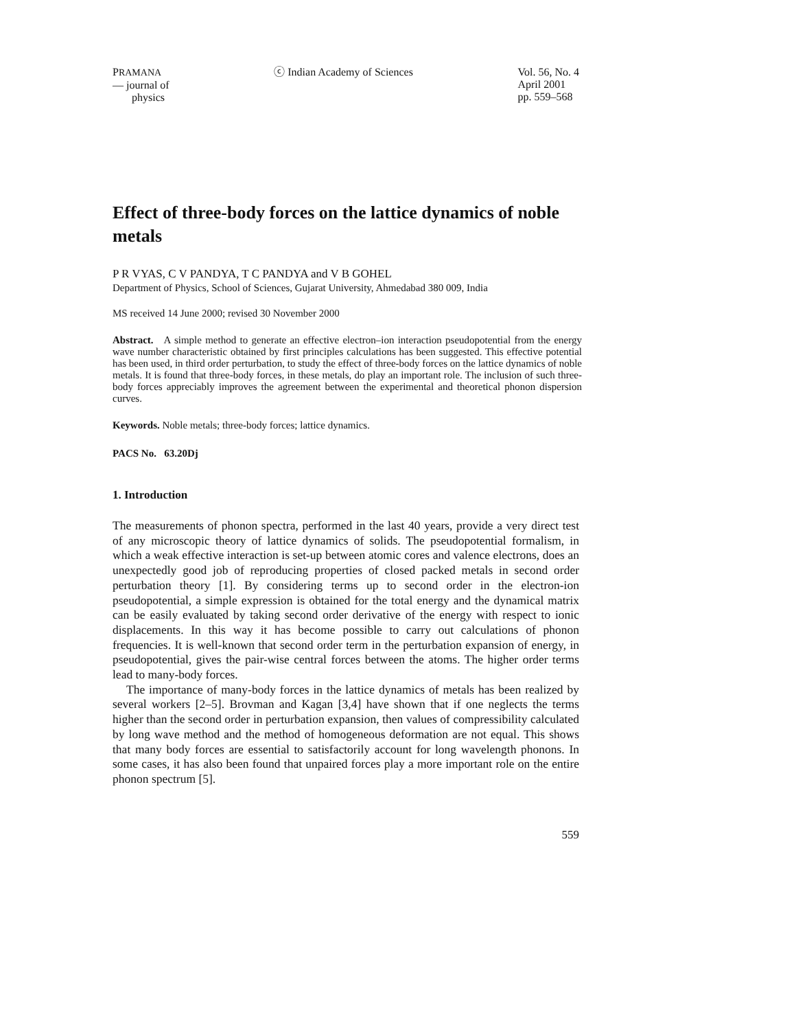PRAMANA
— journal of
physics
ⓒ Indian Academy of Sciences Vol. 56, No. 4
April 2001
pp. 559–568
Effect of three-body forces on the lattice dynamics of noble metals
P R VYAS, C V PANDYA, T C PANDYA and V B GOHEL
Department of Physics, School of Sciences, Gujarat University, Ahmedabad 380 009, India
MS received 14 June 2000; revised 30 November 2000
Abstract. A simple method to generate an effective electron–ion interaction pseudopotential from the energy wave number characteristic obtained by first principles calculations has been suggested. This effective potential has been used, in third order perturbation, to study the effect of three-body forces on the lattice dynamics of noble metals. It is found that three-body forces, in these metals, do play an important role. The inclusion of such three-body forces appreciably improves the agreement between the experimental and theoretical phonon dispersion curves.
Keywords. Noble metals; three-body forces; lattice dynamics.
PACS No. 63.20Dj
1. Introduction
The measurements of phonon spectra, performed in the last 40 years, provide a very direct test of any microscopic theory of lattice dynamics of solids. The pseudopotential formalism, in which a weak effective interaction is set-up between atomic cores and valence electrons, does an unexpectedly good job of reproducing properties of closed packed metals in second order perturbation theory [1]. By considering terms up to second order in the electron-ion pseudopotential, a simple expression is obtained for the total energy and the dynamical matrix can be easily evaluated by taking second order derivative of the energy with respect to ionic displacements. In this way it has become possible to carry out calculations of phonon frequencies. It is well-known that second order term in the perturbation expansion of energy, in pseudopotential, gives the pair-wise central forces between the atoms. The higher order terms lead to many-body forces.
The importance of many-body forces in the lattice dynamics of metals has been realized by several workers [2–5]. Brovman and Kagan [3,4] have shown that if one neglects the terms higher than the second order in perturbation expansion, then values of compressibility calculated by long wave method and the method of homogeneous deformation are not equal. This shows that many body forces are essential to satisfactorily account for long wavelength phonons. In some cases, it has also been found that unpaired forces play a more important role on the entire phonon spectrum [5].
559